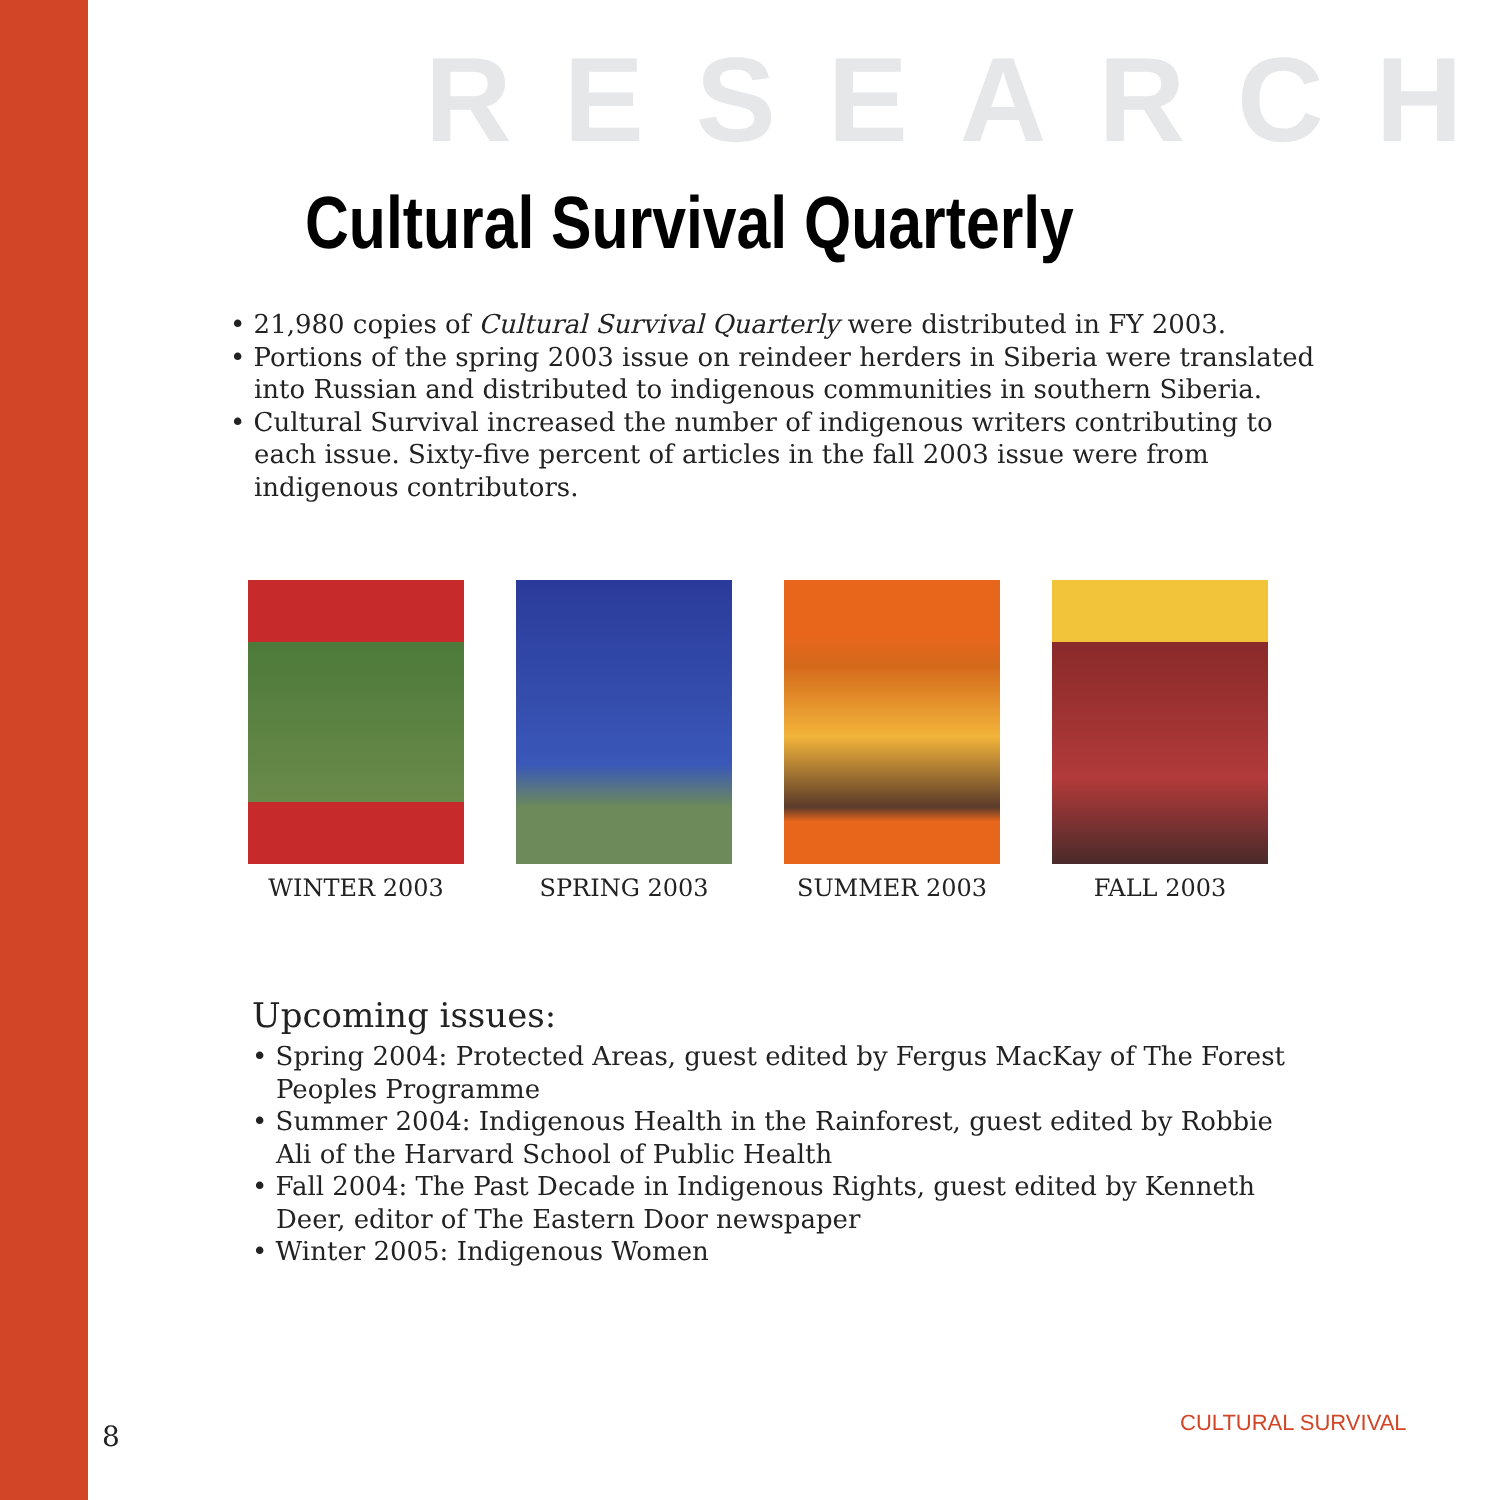RESEARCH
Cultural Survival Quarterly
• 21,980 copies of Cultural Survival Quarterly were distributed in FY 2003.
• Portions of the spring 2003 issue on reindeer herders in Siberia were translated into Russian and distributed to indigenous communities in southern Siberia.
• Cultural Survival increased the number of indigenous writers contributing to each issue. Sixty-five percent of articles in the fall 2003 issue were from indigenous contributors.
WINTER 2003 SPRING 2003 SUMMER 2003 FALL 2003
Upcoming issues:
• Spring 2004: Protected Areas, guest edited by Fergus MacKay of The Forest Peoples Programme
• Summer 2004: Indigenous Health in the Rainforest, guest edited by Robbie Ali of the Harvard School of Public Health
• Fall 2004: The Past Decade in Indigenous Rights, guest edited by Kenneth Deer, editor of The Eastern Door newspaper
• Winter 2005: Indigenous Women
8 CULTURAL SURVIVAL